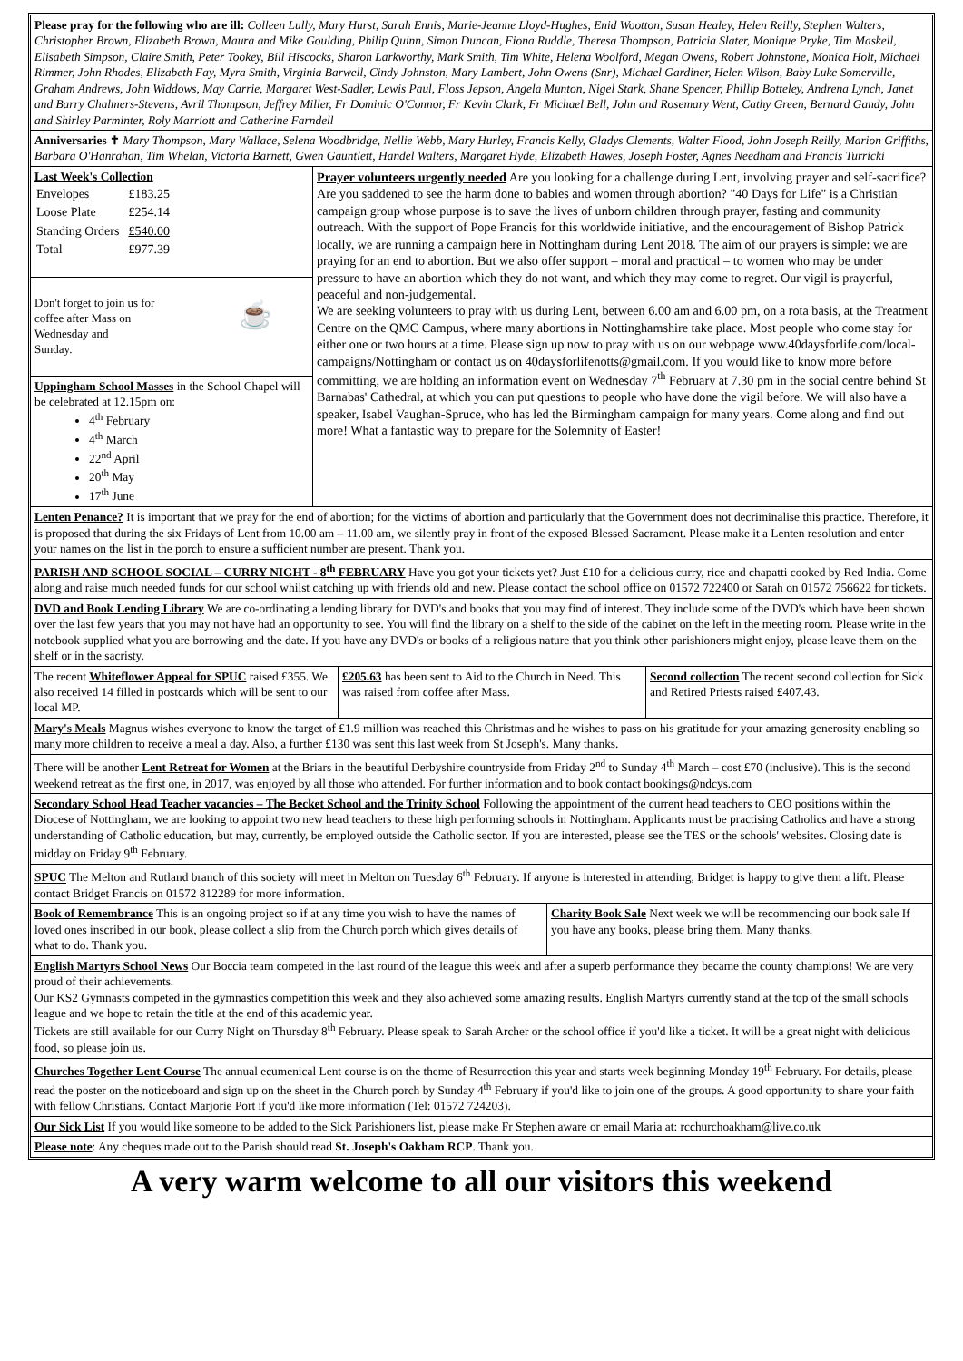Please pray for the following who are ill: Colleen Lully, Mary Hurst, Sarah Ennis, Marie-Jeanne Lloyd-Hughes, Enid Wootton, Susan Healey, Helen Reilly, Stephen Walters, Christopher Brown, Elizabeth Brown, Maura and Mike Goulding, Philip Quinn, Simon Duncan, Fiona Ruddle, Theresa Thompson, Patricia Slater, Monique Pryke, Tim Maskell, Elisabeth Simpson, Claire Smith, Peter Tookey, Bill Hiscocks, Sharon Larkworthy, Mark Smith, Tim White, Helena Woolford, Megan Owens, Robert Johnstone, Monica Holt, Michael Rimmer, John Rhodes, Elizabeth Fay, Myra Smith, Virginia Barwell, Cindy Johnston, Mary Lambert, John Owens (Snr), Michael Gardiner, Helen Wilson, Baby Luke Somerville, Graham Andrews, John Widdows, May Carrie, Margaret West-Sadler, Lewis Paul, Floss Jepson, Angela Munton, Nigel Stark, Shane Spencer, Phillip Botteley, Andrena Lynch, Janet and Barry Chalmers-Stevens, Avril Thompson, Jeffrey Miller, Fr Dominic O'Connor, Fr Kevin Clark, Fr Michael Bell, John and Rosemary Went, Cathy Green, Bernard Gandy, John and Shirley Parminter, Roly Marriott and Catherine Farndell
Anniversaries ✝ Mary Thompson, Mary Wallace, Selena Woodbridge, Nellie Webb, Mary Hurley, Francis Kelly, Gladys Clements, Walter Flood, John Joseph Reilly, Marion Griffiths, Barbara O'Hanrahan, Tim Whelan, Victoria Barnett, Gwen Gauntlett, Handel Walters, Margaret Hyde, Elizabeth Hawes, Joseph Foster, Agnes Needham and Francis Turricki
Last Week's Collection
| Envelopes | £183.25 |
| Loose Plate | £254.14 |
| Standing Orders | £540.00 |
| Total | £977.39 |
Don't forget to join us for
coffee after Mass on
Wednesday and
Sunday. ☕
Uppingham School Masses in the School Chapel will be celebrated at 12.15pm on:
4<sup>th</sup> February
4<sup>th</sup> March
22<sup>nd</sup> April
20<sup>th</sup> May
17<sup>th</sup> June
Prayer volunteers urgently needed Are you looking for a challenge during Lent, involving prayer and self-sacrifice? Are you saddened to see the harm done to babies and women through abortion? "40 Days for Life" is a Christian campaign group whose purpose is to save the lives of unborn children through prayer, fasting and community outreach. With the support of Pope Francis for this worldwide initiative, and the encouragement of Bishop Patrick locally, we are running a campaign here in Nottingham during Lent 2018. The aim of our prayers is simple: we are praying for an end to abortion. But we also offer support – moral and practical – to women who may be under pressure to have an abortion which they do not want, and which they may come to regret. Our vigil is prayerful, peaceful and non-judgemental.
We are seeking volunteers to pray with us during Lent, between 6.00 am and 6.00 pm, on a rota basis, at the Treatment Centre on the QMC Campus, where many abortions in Nottinghamshire take place. Most people who come stay for either one or two hours at a time. Please sign up now to pray with us on our webpage www.40daysforlife.com/local-campaigns/Nottingham or contact us on 40daysforlifenotts@gmail.com. If you would like to know more before committing, we are holding an information event on Wednesday 7<sup>th</sup> February at 7.30 pm in the social centre behind St Barnabas' Cathedral, at which you can put questions to people who have done the vigil before. We will also have a speaker, Isabel Vaughan-Spruce, who has led the Birmingham campaign for many years. Come along and find out more! What a fantastic way to prepare for the Solemnity of Easter!
Lenten Penance? It is important that we pray for the end of abortion; for the victims of abortion and particularly that the Government does not decriminalise this practice. Therefore, it is proposed that during the six Fridays of Lent from 10.00 am – 11.00 am, we silently pray in front of the exposed Blessed Sacrament. Please make it a Lenten resolution and enter your names on the list in the porch to ensure a sufficient number are present. Thank you.
PARISH AND SCHOOL SOCIAL – CURRY NIGHT - 8<sup>th</sup> FEBRUARY Have you got your tickets yet? Just £10 for a delicious curry, rice and chapatti cooked by Red India. Come along and raise much needed funds for our school whilst catching up with friends old and new. Please contact the school office on 01572 722400 or Sarah on 01572 756622 for tickets.
DVD and Book Lending Library We are co-ordinating a lending library for DVD's and books that you may find of interest. They include some of the DVD's which have been shown over the last few years that you may not have had an opportunity to see. You will find the library on a shelf to the side of the cabinet on the left in the meeting room. Please write in the notebook supplied what you are borrowing and the date. If you have any DVD's or books of a religious nature that you think other parishioners might enjoy, please leave them on the shelf or in the sacristy.
The recent Whiteflower Appeal for SPUC raised £355. We also received 14 filled in postcards which will be sent to our local MP.
£205.63 has been sent to Aid to the Church in Need. This was raised from coffee after Mass.
Second collection The recent second collection for Sick and Retired Priests raised £407.43.
Mary's Meals Magnus wishes everyone to know the target of £1.9 million was reached this Christmas and he wishes to pass on his gratitude for your amazing generosity enabling so many more children to receive a meal a day. Also, a further £130 was sent this last week from St Joseph's. Many thanks.
There will be another Lent Retreat for Women at the Briars in the beautiful Derbyshire countryside from Friday 2<sup>nd</sup> to Sunday 4<sup>th</sup> March – cost £70 (inclusive). This is the second weekend retreat as the first one, in 2017, was enjoyed by all those who attended. For further information and to book contact bookings@ndcys.com
Secondary School Head Teacher vacancies – The Becket School and the Trinity School Following the appointment of the current head teachers to CEO positions within the Diocese of Nottingham, we are looking to appoint two new head teachers to these high performing schools in Nottingham. Applicants must be practising Catholics and have a strong understanding of Catholic education, but may, currently, be employed outside the Catholic sector. If you are interested, please see the TES or the schools' websites. Closing date is midday on Friday 9<sup>th</sup> February.
SPUC The Melton and Rutland branch of this society will meet in Melton on Tuesday 6<sup>th</sup> February. If anyone is interested in attending, Bridget is happy to give them a lift. Please contact Bridget Francis on 01572 812289 for more information.
Book of Remembrance This is an ongoing project so if at any time you wish to have the names of loved ones inscribed in our book, please collect a slip from the Church porch which gives details of what to do. Thank you.
Charity Book Sale Next week we will be recommencing our book sale If you have any books, please bring them. Many thanks.
English Martyrs School News Our Boccia team competed in the last round of the league this week and after a superb performance they became the county champions! We are very proud of their achievements.
Our KS2 Gymnasts competed in the gymnastics competition this week and they also achieved some amazing results. English Martyrs currently stand at the top of the small schools league and we hope to retain the title at the end of this academic year.
Tickets are still available for our Curry Night on Thursday 8<sup>th</sup> February. Please speak to Sarah Archer or the school office if you'd like a ticket. It will be a great night with delicious food, so please join us.
Churches Together Lent Course The annual ecumenical Lent course is on the theme of Resurrection this year and starts week beginning Monday 19<sup>th</sup> February. For details, please read the poster on the noticeboard and sign up on the sheet in the Church porch by Sunday 4<sup>th</sup> February if you'd like to join one of the groups. A good opportunity to share your faith with fellow Christians. Contact Marjorie Port if you'd like more information (Tel: 01572 724203).
Our Sick List If you would like someone to be added to the Sick Parishioners list, please make Fr Stephen aware or email Maria at: rcchurchoakham@live.co.uk
Please note: Any cheques made out to the Parish should read St. Joseph's Oakham RCP. Thank you.
A very warm welcome to all our visitors this weekend